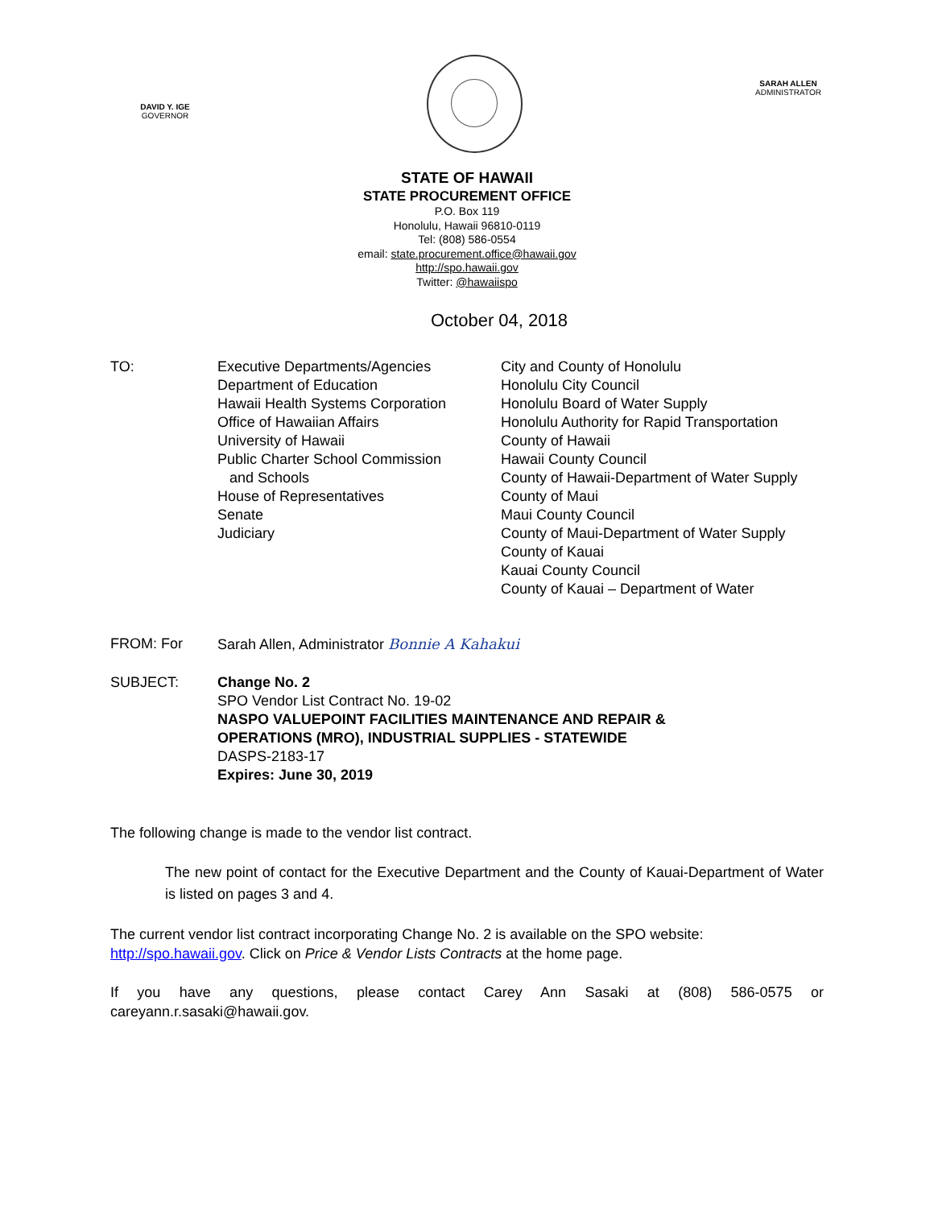DAVID Y. IGE
GOVERNOR
SARAH ALLEN
ADMINISTRATOR
STATE OF HAWAII
STATE PROCUREMENT OFFICE
P.O. Box 119
Honolulu, Hawaii 96810-0119
Tel: (808) 586-0554
email: state.procurement.office@hawaii.gov
http://spo.hawaii.gov
Twitter: @hawaiispo
October 04, 2018
TO: Executive Departments/Agencies
Department of Education
Hawaii Health Systems Corporation
Office of Hawaiian Affairs
University of Hawaii
Public Charter School Commission
and Schools
House of Representatives
Senate
Judiciary
City and County of Honolulu
Honolulu City Council
Honolulu Board of Water Supply
Honolulu Authority for Rapid Transportation
County of Hawaii
Hawaii County Council
County of Hawaii-Department of Water Supply
County of Maui
Maui County Council
County of Maui-Department of Water Supply
County of Kauai
Kauai County Council
County of Kauai – Department of Water
FROM: For Sarah Allen, Administrator Bonnie A Kahakui
SUBJECT: Change No. 2
SPO Vendor List Contract No. 19-02
NASPO VALUEPOINT FACILITIES MAINTENANCE AND REPAIR &
OPERATIONS (MRO), INDUSTRIAL SUPPLIES - STATEWIDE
DASPS-2183-17
Expires: June 30, 2019
The following change is made to the vendor list contract.
The new point of contact for the Executive Department and the County of Kauai-Department of Water is listed on pages 3 and 4.
The current vendor list contract incorporating Change No. 2 is available on the SPO website: http://spo.hawaii.gov. Click on Price & Vendor Lists Contracts at the home page.
If you have any questions, please contact Carey Ann Sasaki at (808) 586-0575 or careyann.r.sasaki@hawaii.gov.